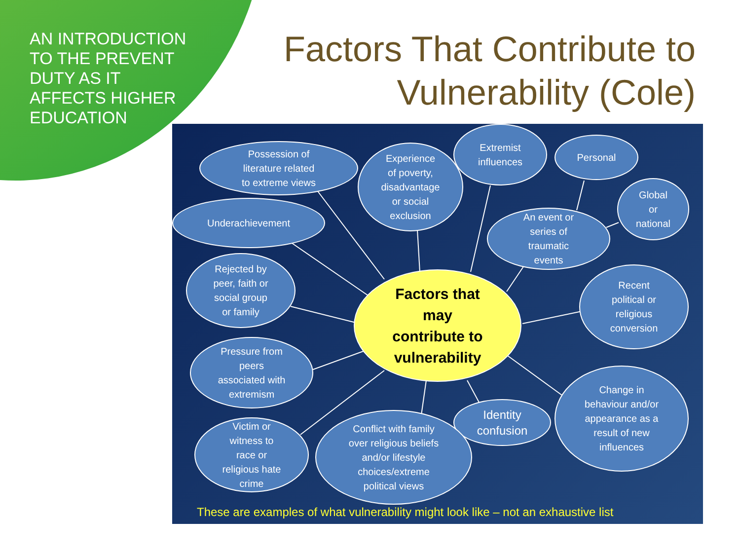AN INTRODUCTION TO THE PREVENT DUTY AS IT AFFECTS HIGHER EDUCATION
Factors That Contribute to
Vulnerability (Cole)
Possession of
literature related
to extreme views
Experience
of poverty,
disadvantage
or social
exclusion
Extremist
influences
Personal
Global
or
national
Underachievement
An event or
series of
traumatic
events
Rejected by
peer, faith or
social group
or family
Factors that
may
contribute to
vulnerability
Recent
political or
religious
conversion
Pressure from
peers
associated with
extremism
Change in
behaviour and/or
appearance as a
result of new
influences
Identity
confusion
Victim or
witness to
race or
religious hate
crime
Conflict with family
over religious beliefs
and/or lifestyle
choices/extreme
political views
These are examples of what vulnerability might look like – not an exhaustive list